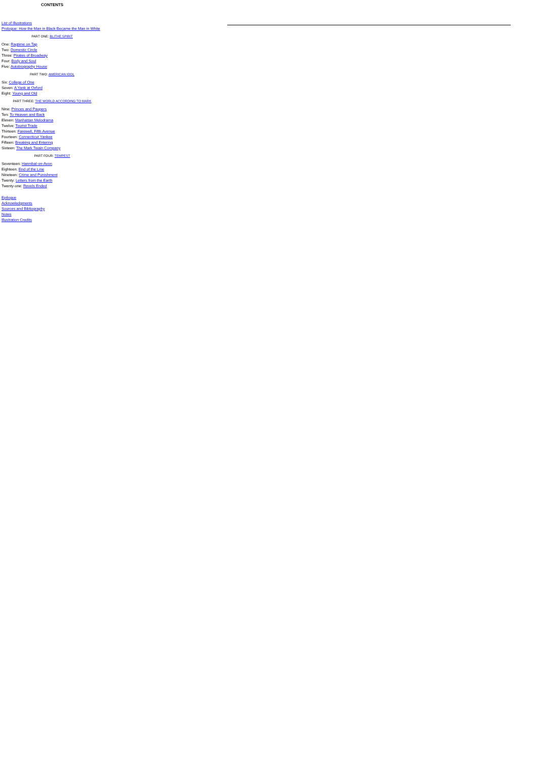CONTENTS
List of Illustrations
Prologue: How the Man in Black Became the Man in White
PART ONE: BLITHE SPIRIT
One: Ragtime on Tap
Two: Domestic Circle
Three: Pirates of Broadway
Four: Body and Soul
Five: Autobiography House
PART TWO: AMERICAN IDOL
Six: College of One
Seven: A Yank at Oxford
Eight: Young and Old
PART THREE: THE WORLD ACCORDING TO MARK
Nine: Princes and Paupers
Ten: To Heaven and Back
Eleven: Manhattan Melodrama
Twelve: Tourist Trade
Thirteen: Farewell, Fifth Avenue
Fourteen: Connecticut Yankee
Fifteen: Breaking and Entering
Sixteen: The Mark Twain Company
PART FOUR: TEMPEST
Seventeen: Hannibal-on-Avon
Eighteen: End of the Line
Nineteen: Crime and Punishment
Twenty: Letters from the Earth
Twenty-one: Revels Ended
Epilogue
Acknowledgments
Sources and Bibliography
Notes
Illustration Credits